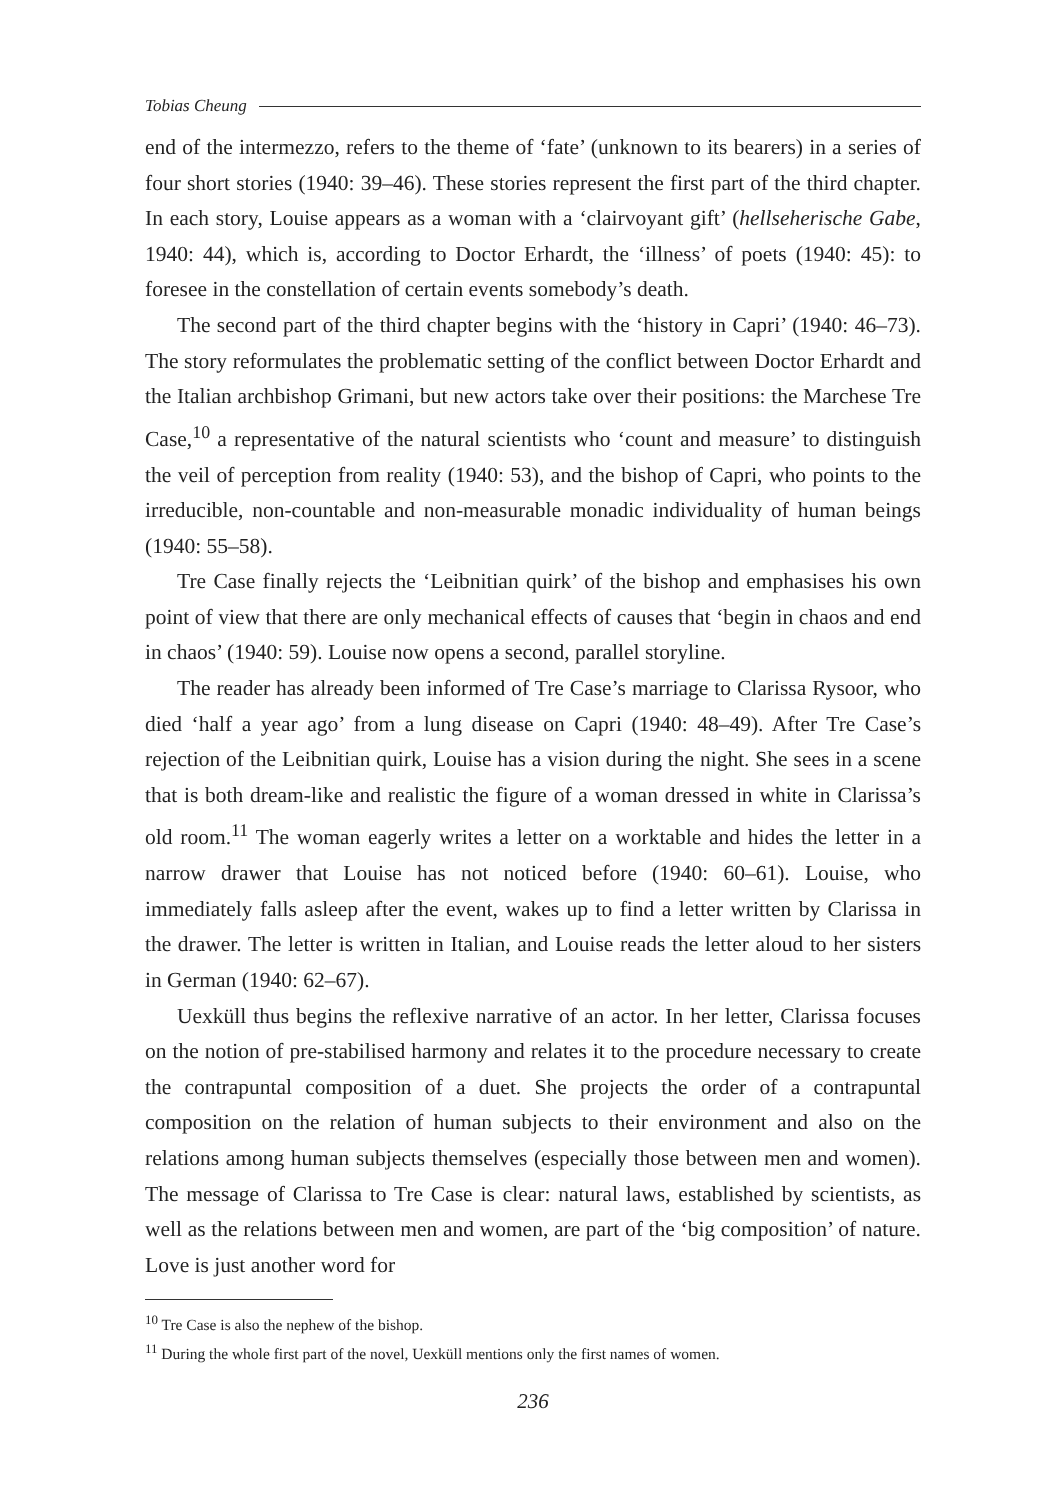Tobias Cheung
end of the intermezzo, refers to the theme of ‘fate’ (unknown to its bearers) in a series of four short stories (1940: 39–46). These stories represent the first part of the third chapter. In each story, Louise appears as a woman with a ‘clairvoyant gift’ (hellseherische Gabe, 1940: 44), which is, according to Doctor Erhardt, the ‘illness’ of poets (1940: 45): to foresee in the constellation of certain events somebody’s death.
The second part of the third chapter begins with the ‘history in Capri’ (1940: 46–73). The story reformulates the problematic setting of the conflict between Doctor Erhardt and the Italian archbishop Grimani, but new actors take over their positions: the Marchese Tre Case,<sup>10</sup> a representative of the natural scientists who ‘count and measure’ to distinguish the veil of perception from reality (1940: 53), and the bishop of Capri, who points to the irreducible, non-countable and non-measurable monadic individuality of human beings (1940: 55–58).
Tre Case finally rejects the ‘Leibnitian quirk’ of the bishop and emphasises his own point of view that there are only mechanical effects of causes that ‘begin in chaos and end in chaos’ (1940: 59). Louise now opens a second, parallel storyline.
The reader has already been informed of Tre Case’s marriage to Clarissa Rysoor, who died ‘half a year ago’ from a lung disease on Capri (1940: 48–49). After Tre Case’s rejection of the Leibnitian quirk, Louise has a vision during the night. She sees in a scene that is both dream-like and realistic the figure of a woman dressed in white in Clarissa’s old room.<sup>11</sup> The woman eagerly writes a letter on a worktable and hides the letter in a narrow drawer that Louise has not noticed before (1940: 60–61). Louise, who immediately falls asleep after the event, wakes up to find a letter written by Clarissa in the drawer. The letter is written in Italian, and Louise reads the letter aloud to her sisters in German (1940: 62–67).
Uexküll thus begins the reflexive narrative of an actor. In her letter, Clarissa focuses on the notion of pre-stabilised harmony and relates it to the procedure necessary to create the contrapuntal composition of a duet. She projects the order of a contrapuntal composition on the relation of human subjects to their environment and also on the relations among human subjects themselves (especially those between men and women). The message of Clarissa to Tre Case is clear: natural laws, established by scientists, as well as the relations between men and women, are part of the ‘big composition’ of nature. Love is just another word for
<sup>10</sup> Tre Case is also the nephew of the bishop.
<sup>11</sup> During the whole first part of the novel, Uexküll mentions only the first names of women.
236